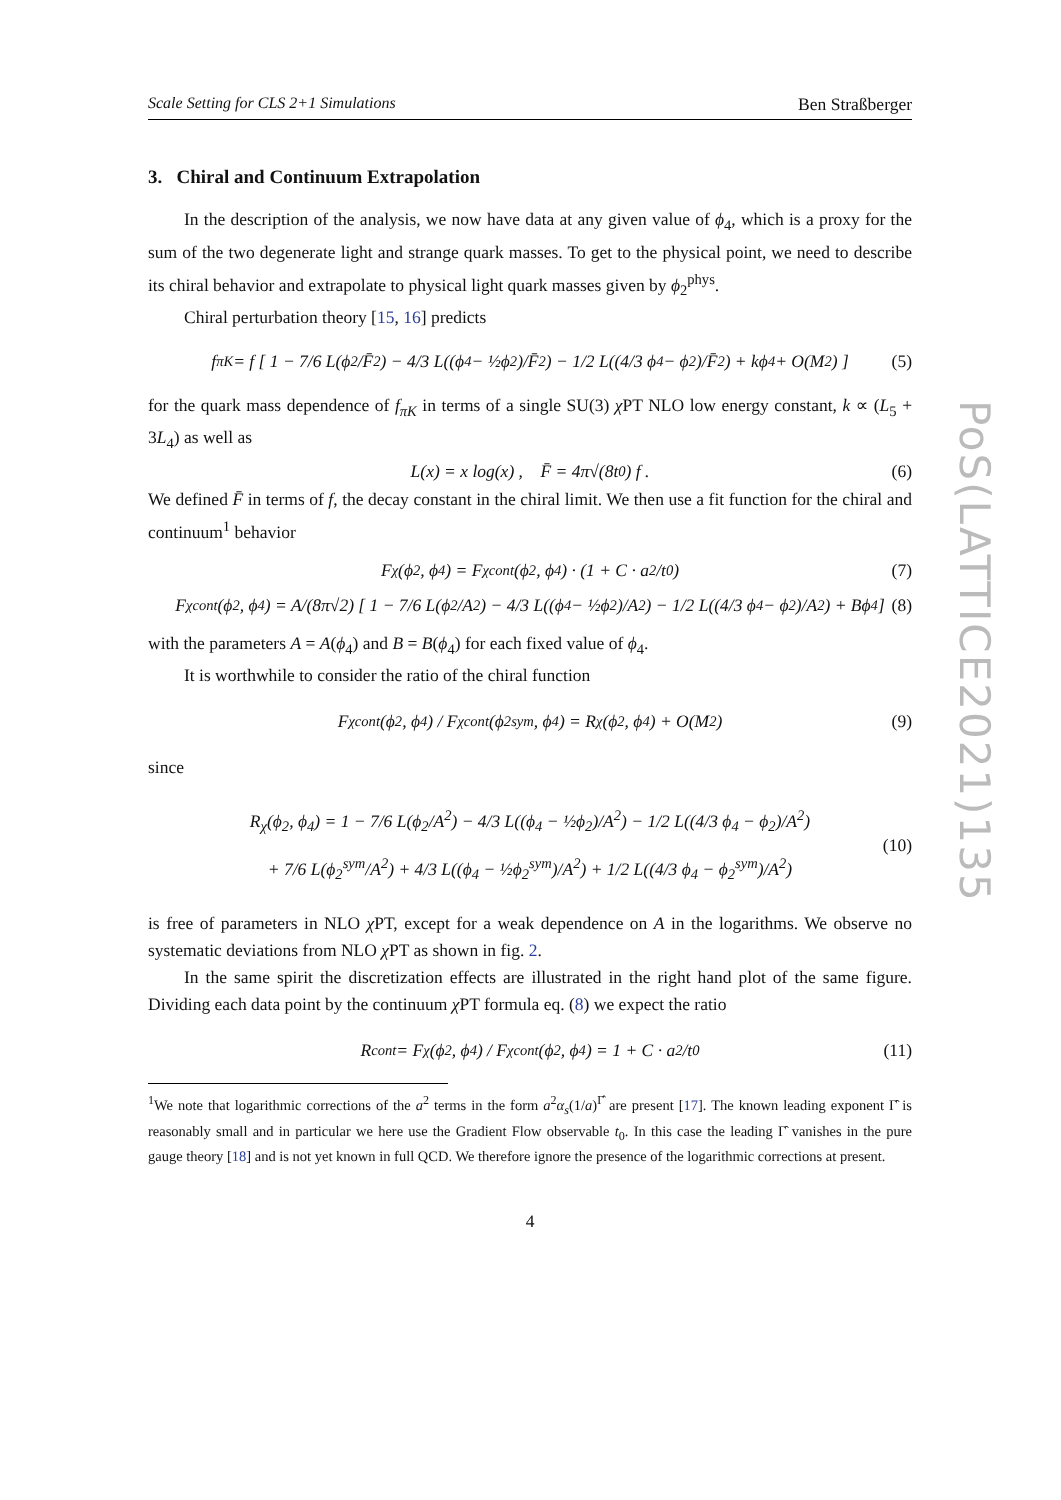PoS(LATTICE2021)135
Scale Setting for CLS 2+1 Simulations Ben Straßberger
3. Chiral and Continuum Extrapolation
In the description of the analysis, we now have data at any given value of ϕ<sub>4</sub>, which is a proxy for the sum of the two degenerate light and strange quark masses. To get to the physical point, we need to describe its chiral behavior and extrapolate to physical light quark masses given by ϕ<sub>2</sub><sup>phys</sup>.
Chiral perturbation theory [15, 16] predicts
f<sub>πK</sub> = f [ 1 − 7/6 L(ϕ<sub>2</sub>/F̄<sup>2</sup>) − 4/3 L((ϕ<sub>4</sub> − ½ϕ<sub>2</sub>)/F̄<sup>2</sup>) − 1/2 L((4/3 ϕ<sub>4</sub> − ϕ<sub>2</sub>)/F̄<sup>2</sup>) + kϕ<sub>4</sub> + O(M<sup>2</sup>) ] (5)
for the quark mass dependence of f<sub>πK</sub> in terms of a single SU(3) χ PT NLO low energy constant, k ∝ (L<sub>5</sub> + 3L<sub>4</sub>) as well as
L(x) = x log(x) , F̄ = 4π√(8t<sub>0</sub>) f . (6)
We defined F̄ in terms of f, the decay constant in the chiral limit. We then use a fit function for the chiral and continuum<sup>1</sup> behavior
F<sub>χ</sub>(ϕ<sub>2</sub>, ϕ<sub>4</sub>) = F<sub>χ</sub><sup>cont</sup>(ϕ<sub>2</sub>, ϕ<sub>4</sub>) · (1 + C · a<sup>2</sup>/t<sub>0</sub>) (7)
F<sub>χ</sub><sup>cont</sup>(ϕ<sub>2</sub>, ϕ<sub>4</sub>) = A/(8π√2) [ 1 − 7/6 L(ϕ<sub>2</sub>/A<sup>2</sup>) − 4/3 L((ϕ<sub>4</sub> − ½ϕ<sub>2</sub>)/A<sup>2</sup>) − 1/2 L((4/3 ϕ<sub>4</sub> − ϕ<sub>2</sub>)/A<sup>2</sup>) + Bϕ<sub>4</sub> ] (8)
with the parameters A = A(ϕ<sub>4</sub>) and B = B(ϕ<sub>4</sub>) for each fixed value of ϕ<sub>4</sub>.
It is worthwhile to consider the ratio of the chiral function
F<sub>χ</sub><sup>cont</sup>(ϕ<sub>2</sub>, ϕ<sub>4</sub>) / F<sub>χ</sub><sup>cont</sup>(ϕ<sub>2</sub><sup>sym</sup>, ϕ<sub>4</sub>) = R<sub>χ</sub>(ϕ<sub>2</sub>, ϕ<sub>4</sub>) + O(M<sup>2</sup>) (9)
since
R<sub>χ</sub>(ϕ<sub>2</sub>, ϕ<sub>4</sub>) = 1 − 7/6 L(ϕ<sub>2</sub>/A<sup>2</sup>) − 4/3 L((ϕ<sub>4</sub> − ½ϕ<sub>2</sub>)/A<sup>2</sup>) − 1/2 L((4/3 ϕ<sub>4</sub> − ϕ<sub>2</sub>)/A<sup>2</sup>)
+ 7/6 L(ϕ<sub>2</sub><sup>sym</sup>/A<sup>2</sup>) + 4/3 L((ϕ<sub>4</sub> − ½ϕ<sub>2</sub><sup>sym</sup>)/A<sup>2</sup>) + 1/2 L((4/3 ϕ<sub>4</sub> − ϕ<sub>2</sub><sup>sym</sup>)/A<sup>2</sup>)
(10)
is free of parameters in NLO χ PT, except for a weak dependence on A in the logarithms. We observe no systematic deviations from NLO χ PT as shown in fig. 2.
In the same spirit the discretization effects are illustrated in the right hand plot of the same figure. Dividing each data point by the continuum χ PT formula eq. (8) we expect the ratio
R<sub>cont</sub> = F<sub>χ</sub>(ϕ<sub>2</sub>, ϕ<sub>4</sub>) / F<sub>χ</sub><sup>cont</sup>(ϕ<sub>2</sub>, ϕ<sub>4</sub>) = 1 + C · a<sup>2</sup>/t<sub>0</sub> (11)
<sup>1</sup> We note that logarithmic corrections of the a<sup>2</sup> terms in the form a<sup>2</sup>α<sub>s</sub>(1/a)<sup>Γ̂</sup> are present [17]. The known leading exponent Γ̂ is reasonably small and in particular we here use the Gradient Flow observable t<sub>0</sub>. In this case the leading Γ̂ vanishes in the pure gauge theory [18] and is not yet known in full QCD. We therefore ignore the presence of the logarithmic corrections at present.
4